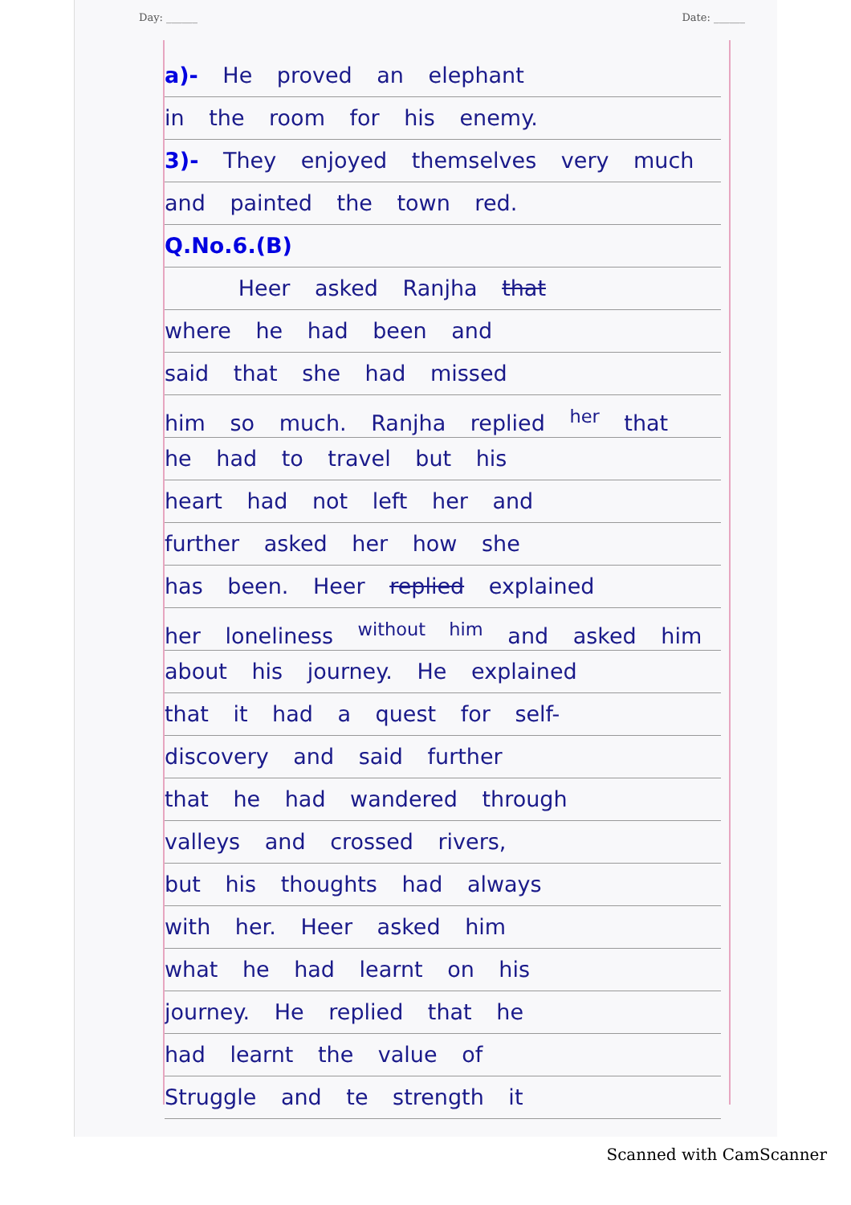Day: ______ Date: ______
a)- He proved an elephant
in the room for his enemy.
3)- They enjoyed themselves very much
and painted the town red.
Q.No.6.(B)
Heer asked Ranjha that
where he had been and
said that she had missed
him so much. Ranjha replied <sup>her</sup> that
he had to travel but his
heart had not left her and
further asked her how she
has been. Heer replied explained
her loneliness <sup>without him</sup> and asked him
about his journey. He explained
that it had a quest for self-
discovery and said further
that he had wandered through
valleys and crossed rivers,
but his thoughts had always
with her. Heer asked him
what he had learnt on his
journey. He replied that he
had learnt the value of
Struggle and te strength it
Scanned with CamScanner